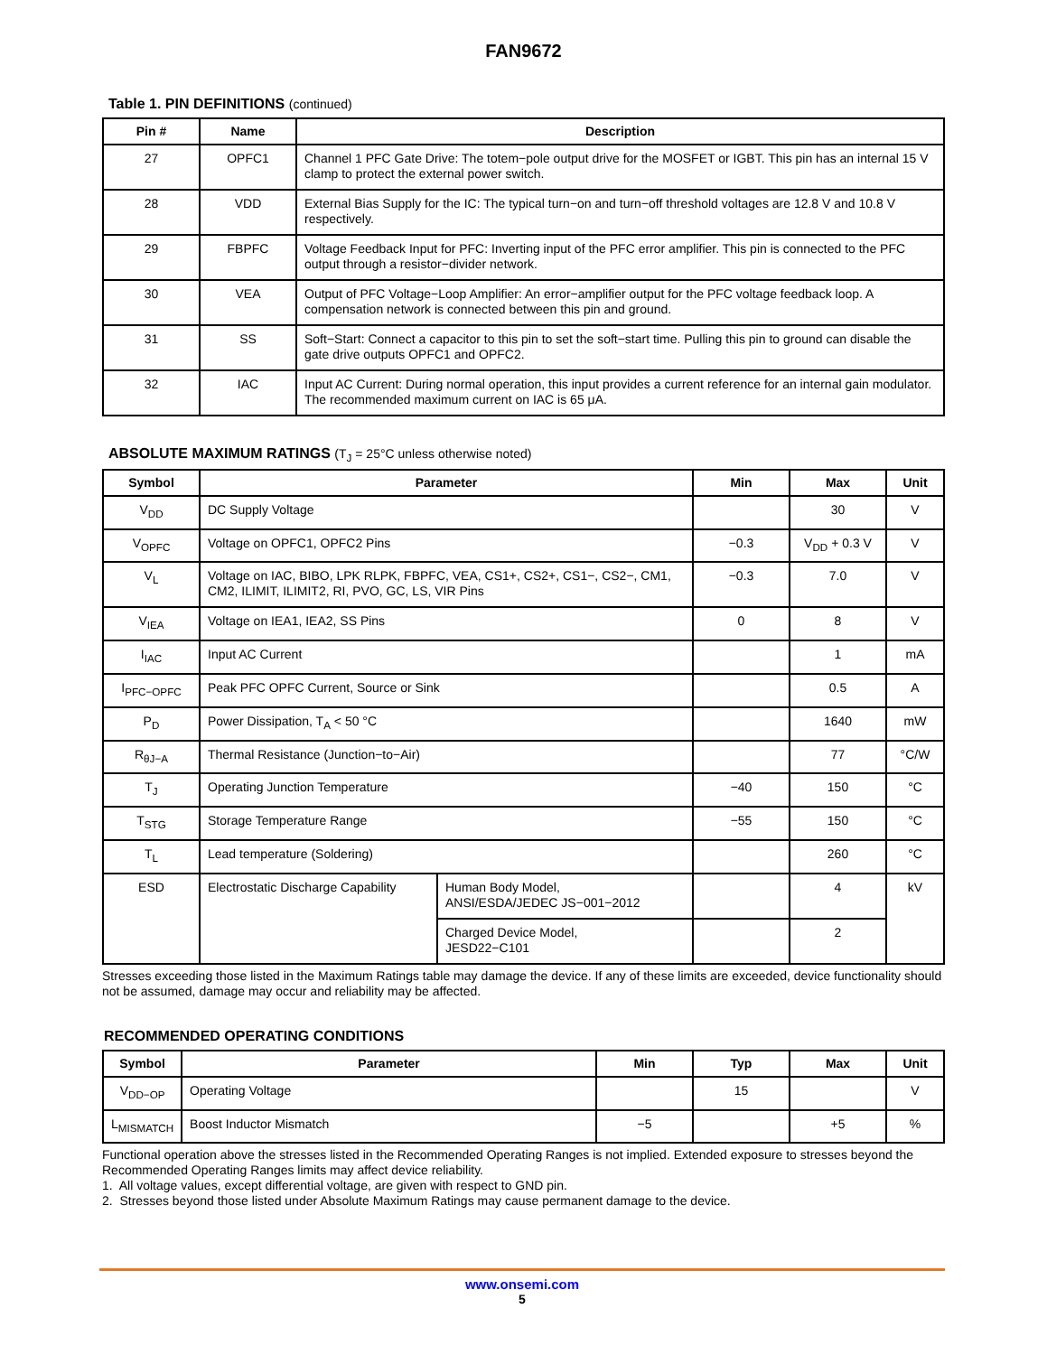FAN9672
Table 1. PIN DEFINITIONS (continued)
| Pin # | Name | Description |
| --- | --- | --- |
| 27 | OPFC1 | Channel 1 PFC Gate Drive: The totem−pole output drive for the MOSFET or IGBT. This pin has an internal 15 V clamp to protect the external power switch. |
| 28 | VDD | External Bias Supply for the IC: The typical turn−on and turn−off threshold voltages are 12.8 V and 10.8 V respectively. |
| 29 | FBPFC | Voltage Feedback Input for PFC: Inverting input of the PFC error amplifier. This pin is connected to the PFC output through a resistor−divider network. |
| 30 | VEA | Output of PFC Voltage−Loop Amplifier: An error−amplifier output for the PFC voltage feedback loop. A compensation network is connected between this pin and ground. |
| 31 | SS | Soft−Start: Connect a capacitor to this pin to set the soft−start time. Pulling this pin to ground can disable the gate drive outputs OPFC1 and OPFC2. |
| 32 | IAC | Input AC Current: During normal operation, this input provides a current reference for an internal gain modulator. The recommended maximum current on IAC is 65 μA. |
ABSOLUTE MAXIMUM RATINGS (T<sub>J</sub> = 25°C unless otherwise noted)
| Symbol | Parameter | | Min | Max | Unit |
| --- | --- | --- | --- | --- | --- |
| V<sub>DD</sub> | DC Supply Voltage | | | 30 | V |
| V<sub>OPFC</sub> | Voltage on OPFC1, OPFC2 Pins | | −0.3 | V<sub>DD</sub> + 0.3 V | V |
| V<sub>L</sub> | Voltage on IAC, BIBO, LPK RLPK, FBPFC, VEA, CS1+, CS2+, CS1−, CS2−, CM1, CM2, ILIMIT, ILIMIT2, RI, PVO, GC, LS, VIR Pins | | −0.3 | 7.0 | V |
| V<sub>IEA</sub> | Voltage on IEA1, IEA2, SS Pins | | 0 | 8 | V |
| I<sub>IAC</sub> | Input AC Current | | | 1 | mA |
| I<sub>PFC−OPFC</sub> | Peak PFC OPFC Current, Source or Sink | | | 0.5 | A |
| P<sub>D</sub> | Power Dissipation, T<sub>A</sub> < 50 °C | | | 1640 | mW |
| R<sub>θJ−A</sub> | Thermal Resistance (Junction−to−Air) | | | 77 | °C/W |
| T<sub>J</sub> | Operating Junction Temperature | | −40 | 150 | °C |
| T<sub>STG</sub> | Storage Temperature Range | | −55 | 150 | °C |
| T<sub>L</sub> | Lead temperature (Soldering) | | | 260 | °C |
| ESD | Electrostatic Discharge Capability | Human Body Model, ANSI/ESDA/JEDEC JS−001−2012 | | 4 | kV |
| | | Charged Device Model, JESD22−C101 | | 2 | |
Stresses exceeding those listed in the Maximum Ratings table may damage the device. If any of these limits are exceeded, device functionality should not be assumed, damage may occur and reliability may be affected.
RECOMMENDED OPERATING CONDITIONS
| Symbol | Parameter | Min | Typ | Max | Unit |
| --- | --- | --- | --- | --- | --- |
| V<sub>DD−OP</sub> | Operating Voltage | | 15 | | V |
| L<sub>MISMATCH</sub> | Boost Inductor Mismatch | −5 | | +5 | % |
Functional operation above the stresses listed in the Recommended Operating Ranges is not implied. Extended exposure to stresses beyond the Recommended Operating Ranges limits may affect device reliability.
1. All voltage values, except differential voltage, are given with respect to GND pin.
2. Stresses beyond those listed under Absolute Maximum Ratings may cause permanent damage to the device.
www.onsemi.com
5